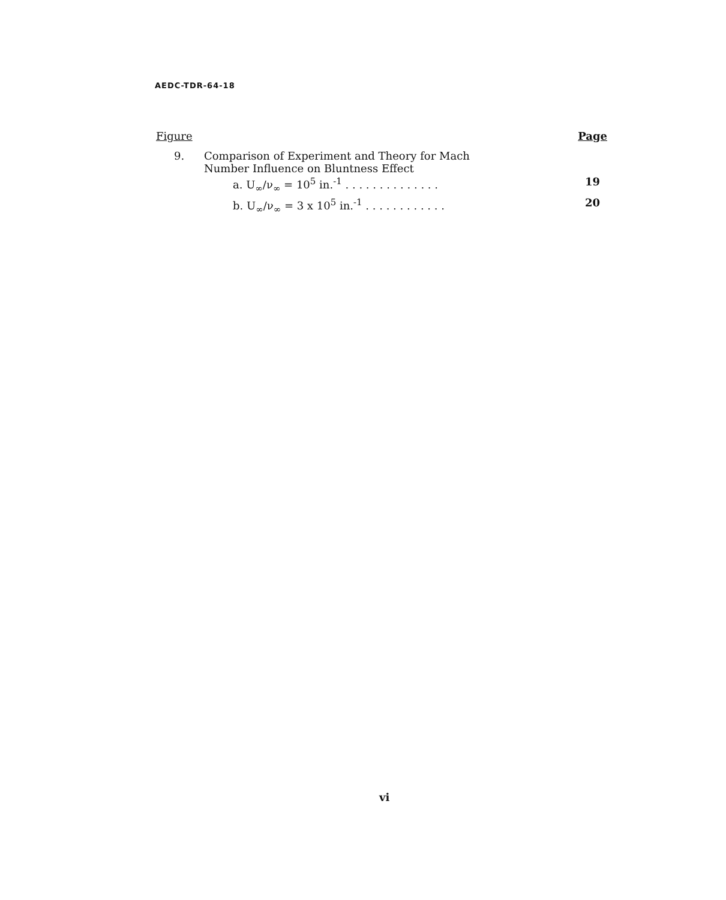AEDC-TDR-64-18
Figure Page
9. Comparison of Experiment and Theory for Mach
Number Influence on Bluntness Effect
a. U<sub>∞</sub>/ν<sub>∞</sub> = 10<sup>5</sup> in.<sup>-1</sup> . . . . . . . . . . . . . . 19
b. U<sub>∞</sub>/ν<sub>∞</sub> = 3 x 10<sup>5</sup> in.<sup>-1</sup> . . . . . . . . . . . . 20
vi